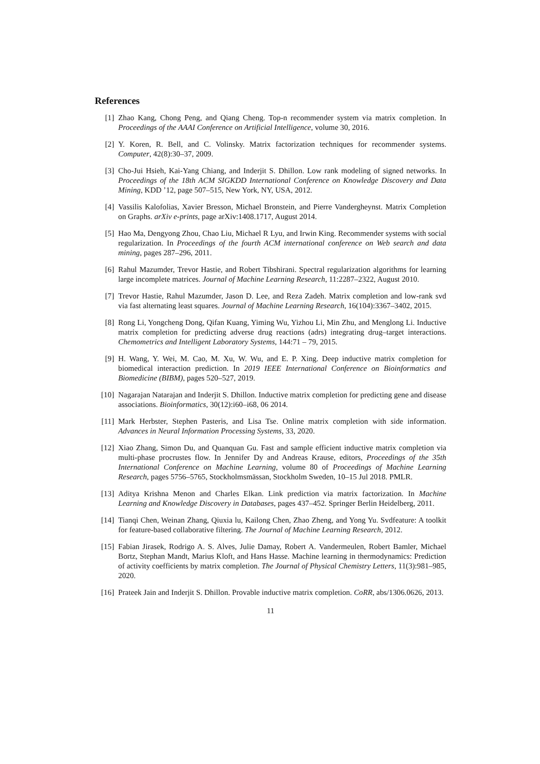References
[1] Zhao Kang, Chong Peng, and Qiang Cheng. Top-n recommender system via matrix completion. In Proceedings of the AAAI Conference on Artificial Intelligence, volume 30, 2016.
[2] Y. Koren, R. Bell, and C. Volinsky. Matrix factorization techniques for recommender systems. Computer, 42(8):30–37, 2009.
[3] Cho-Jui Hsieh, Kai-Yang Chiang, and Inderjit S. Dhillon. Low rank modeling of signed networks. In Proceedings of the 18th ACM SIGKDD International Conference on Knowledge Discovery and Data Mining, KDD ’12, page 507–515, New York, NY, USA, 2012.
[4] Vassilis Kalofolias, Xavier Bresson, Michael Bronstein, and Pierre Vandergheynst. Matrix Completion on Graphs. arXiv e-prints, page arXiv:1408.1717, August 2014.
[5] Hao Ma, Dengyong Zhou, Chao Liu, Michael R Lyu, and Irwin King. Recommender systems with social regularization. In Proceedings of the fourth ACM international conference on Web search and data mining, pages 287–296, 2011.
[6] Rahul Mazumder, Trevor Hastie, and Robert Tibshirani. Spectral regularization algorithms for learning large incomplete matrices. Journal of Machine Learning Research, 11:2287–2322, August 2010.
[7] Trevor Hastie, Rahul Mazumder, Jason D. Lee, and Reza Zadeh. Matrix completion and low-rank svd via fast alternating least squares. Journal of Machine Learning Research, 16(104):3367–3402, 2015.
[8] Rong Li, Yongcheng Dong, Qifan Kuang, Yiming Wu, Yizhou Li, Min Zhu, and Menglong Li. Inductive matrix completion for predicting adverse drug reactions (adrs) integrating drug–target interactions. Chemometrics and Intelligent Laboratory Systems, 144:71 – 79, 2015.
[9] H. Wang, Y. Wei, M. Cao, M. Xu, W. Wu, and E. P. Xing. Deep inductive matrix completion for biomedical interaction prediction. In 2019 IEEE International Conference on Bioinformatics and Biomedicine (BIBM), pages 520–527, 2019.
[10] Nagarajan Natarajan and Inderjit S. Dhillon. Inductive matrix completion for predicting gene and disease associations. Bioinformatics, 30(12):i60–i68, 06 2014.
[11] Mark Herbster, Stephen Pasteris, and Lisa Tse. Online matrix completion with side information. Advances in Neural Information Processing Systems, 33, 2020.
[12] Xiao Zhang, Simon Du, and Quanquan Gu. Fast and sample efficient inductive matrix completion via multi-phase procrustes flow. In Jennifer Dy and Andreas Krause, editors, Proceedings of the 35th International Conference on Machine Learning, volume 80 of Proceedings of Machine Learning Research, pages 5756–5765, Stockholmsmässan, Stockholm Sweden, 10–15 Jul 2018. PMLR.
[13] Aditya Krishna Menon and Charles Elkan. Link prediction via matrix factorization. In Machine Learning and Knowledge Discovery in Databases, pages 437–452. Springer Berlin Heidelberg, 2011.
[14] Tianqi Chen, Weinan Zhang, Qiuxia lu, Kailong Chen, Zhao Zheng, and Yong Yu. Svdfeature: A toolkit for feature-based collaborative filtering. The Journal of Machine Learning Research, 2012.
[15] Fabian Jirasek, Rodrigo A. S. Alves, Julie Damay, Robert A. Vandermeulen, Robert Bamler, Michael Bortz, Stephan Mandt, Marius Kloft, and Hans Hasse. Machine learning in thermodynamics: Prediction of activity coefficients by matrix completion. The Journal of Physical Chemistry Letters, 11(3):981–985, 2020.
[16] Prateek Jain and Inderjit S. Dhillon. Provable inductive matrix completion. CoRR, abs/1306.0626, 2013.
11